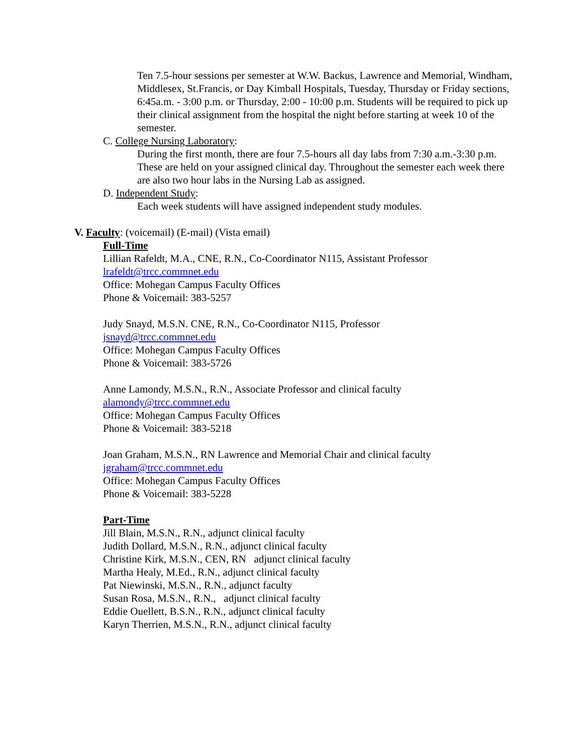Ten 7.5-hour sessions per semester at W.W. Backus, Lawrence and Memorial, Windham, Middlesex, St.Francis, or Day Kimball Hospitals, Tuesday, Thursday or Friday sections, 6:45a.m. - 3:00 p.m. or Thursday, 2:00 - 10:00 p.m. Students will be required to pick up their clinical assignment from the hospital the night before starting at week 10 of the semester.
C. College Nursing Laboratory:
During the first month, there are four 7.5-hours all day labs from 7:30 a.m.-3:30 p.m. These are held on your assigned clinical day. Throughout the semester each week there are also two hour labs in the Nursing Lab as assigned.
D. Independent Study:
Each week students will have assigned independent study modules.
V. Faculty: (voicemail) (E-mail) (Vista email)
Full-Time
Lillian Rafeldt, M.A., CNE, R.N., Co-Coordinator N115, Assistant Professor
lrafeldt@trcc.commnet.edu
Office: Mohegan Campus Faculty Offices
Phone & Voicemail: 383-5257
Judy Snayd, M.S.N. CNE, R.N., Co-Coordinator N115, Professor
jsnayd@trcc.commnet.edu
Office: Mohegan Campus Faculty Offices
Phone & Voicemail: 383-5726
Anne Lamondy, M.S.N., R.N., Associate Professor and clinical faculty
alamondy@trcc.commnet.edu
Office: Mohegan Campus Faculty Offices
Phone & Voicemail: 383-5218
Joan Graham, M.S.N., RN Lawrence and Memorial Chair and clinical faculty
jgraham@trcc.commnet.edu
Office: Mohegan Campus Faculty Offices
Phone & Voicemail: 383-5228
Part-Time
Jill Blain, M.S.N., R.N., adjunct clinical faculty
Judith Dollard, M.S.N., R.N., adjunct clinical faculty
Christine Kirk, M.S.N., CEN, RN adjunct clinical faculty
Martha Healy, M.Ed., R.N., adjunct clinical faculty
Pat Niewinski, M.S.N., R.N., adjunct faculty
Susan Rosa, M.S.N., R.N., adjunct clinical faculty
Eddie Ouellett, B.S.N., R.N., adjunct clinical faculty
Karyn Therrien, M.S.N., R.N., adjunct clinical faculty